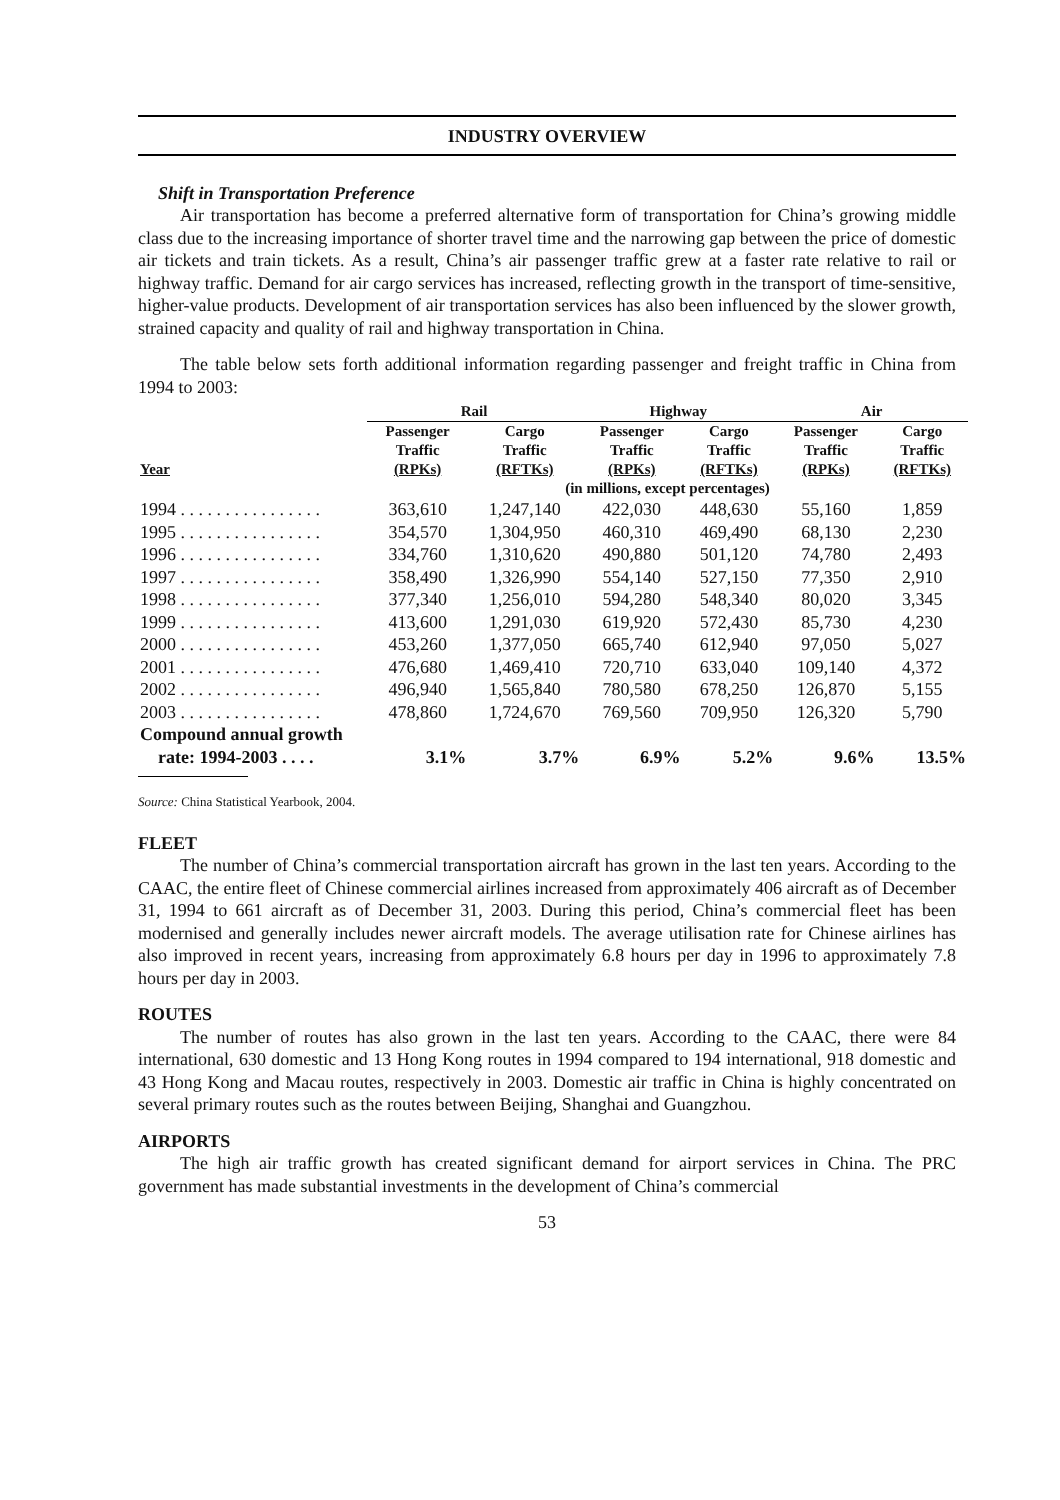INDUSTRY OVERVIEW
Shift in Transportation Preference
Air transportation has become a preferred alternative form of transportation for China’s growing middle class due to the increasing importance of shorter travel time and the narrowing gap between the price of domestic air tickets and train tickets. As a result, China’s air passenger traffic grew at a faster rate relative to rail or highway traffic. Demand for air cargo services has increased, reflecting growth in the transport of time-sensitive, higher-value products. Development of air transportation services has also been influenced by the slower growth, strained capacity and quality of rail and highway transportation in China.
The table below sets forth additional information regarding passenger and freight traffic in China from 1994 to 2003:
| | Rail | | Highway | | Air | |
| --- | --- | --- | --- | --- | --- | --- |
| Year | Passenger Traffic (RPKs) | Cargo Traffic (RFTKs) | Passenger Traffic (RPKs) | Cargo Traffic (RFTKs) | Passenger Traffic (RPKs) | Cargo Traffic (RFTKs) |
| | (in millions, except percentages) | | | | | |
| 1994 . . . . . . . . . . . . . . . . | 363,610 | 1,247,140 | 422,030 | 448,630 | 55,160 | 1,859 |
| 1995 . . . . . . . . . . . . . . . . | 354,570 | 1,304,950 | 460,310 | 469,490 | 68,130 | 2,230 |
| 1996 . . . . . . . . . . . . . . . . | 334,760 | 1,310,620 | 490,880 | 501,120 | 74,780 | 2,493 |
| 1997 . . . . . . . . . . . . . . . . | 358,490 | 1,326,990 | 554,140 | 527,150 | 77,350 | 2,910 |
| 1998 . . . . . . . . . . . . . . . . | 377,340 | 1,256,010 | 594,280 | 548,340 | 80,020 | 3,345 |
| 1999 . . . . . . . . . . . . . . . . | 413,600 | 1,291,030 | 619,920 | 572,430 | 85,730 | 4,230 |
| 2000 . . . . . . . . . . . . . . . . | 453,260 | 1,377,050 | 665,740 | 612,940 | 97,050 | 5,027 |
| 2001 . . . . . . . . . . . . . . . . | 476,680 | 1,469,410 | 720,710 | 633,040 | 109,140 | 4,372 |
| 2002 . . . . . . . . . . . . . . . . | 496,940 | 1,565,840 | 780,580 | 678,250 | 126,870 | 5,155 |
| 2003 . . . . . . . . . . . . . . . . | 478,860 | 1,724,670 | 769,560 | 709,950 | 126,320 | 5,790 |
| Compound annual growth rate: 1994-2003 . . . . | 3.1% | 3.7% | 6.9% | 5.2% | 9.6% | 13.5% |
Source: China Statistical Yearbook, 2004.
FLEET
The number of China’s commercial transportation aircraft has grown in the last ten years. According to the CAAC, the entire fleet of Chinese commercial airlines increased from approximately 406 aircraft as of December 31, 1994 to 661 aircraft as of December 31, 2003. During this period, China’s commercial fleet has been modernised and generally includes newer aircraft models. The average utilisation rate for Chinese airlines has also improved in recent years, increasing from approximately 6.8 hours per day in 1996 to approximately 7.8 hours per day in 2003.
ROUTES
The number of routes has also grown in the last ten years. According to the CAAC, there were 84 international, 630 domestic and 13 Hong Kong routes in 1994 compared to 194 international, 918 domestic and 43 Hong Kong and Macau routes, respectively in 2003. Domestic air traffic in China is highly concentrated on several primary routes such as the routes between Beijing, Shanghai and Guangzhou.
AIRPORTS
The high air traffic growth has created significant demand for airport services in China. The PRC government has made substantial investments in the development of China’s commercial
53